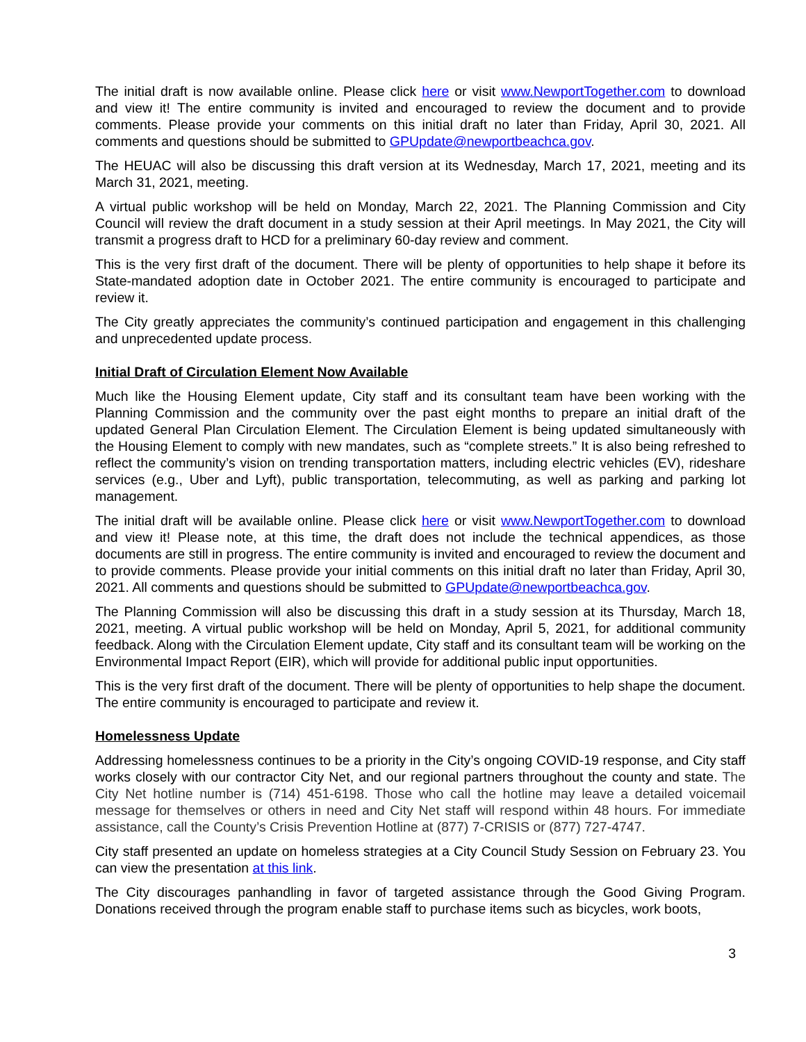The initial draft is now available online. Please click here or visit www.NewportTogether.com to download and view it! The entire community is invited and encouraged to review the document and to provide comments. Please provide your comments on this initial draft no later than Friday, April 30, 2021. All comments and questions should be submitted to GPUpdate@newportbeachca.gov.
The HEUAC will also be discussing this draft version at its Wednesday, March 17, 2021, meeting and its March 31, 2021, meeting.
A virtual public workshop will be held on Monday, March 22, 2021. The Planning Commission and City Council will review the draft document in a study session at their April meetings. In May 2021, the City will transmit a progress draft to HCD for a preliminary 60-day review and comment.
This is the very first draft of the document. There will be plenty of opportunities to help shape it before its State-mandated adoption date in October 2021. The entire community is encouraged to participate and review it.
The City greatly appreciates the community’s continued participation and engagement in this challenging and unprecedented update process.
Initial Draft of Circulation Element Now Available
Much like the Housing Element update, City staff and its consultant team have been working with the Planning Commission and the community over the past eight months to prepare an initial draft of the updated General Plan Circulation Element. The Circulation Element is being updated simultaneously with the Housing Element to comply with new mandates, such as “complete streets.” It is also being refreshed to reflect the community’s vision on trending transportation matters, including electric vehicles (EV), rideshare services (e.g., Uber and Lyft), public transportation, telecommuting, as well as parking and parking lot management.
The initial draft will be available online. Please click here or visit www.NewportTogether.com to download and view it! Please note, at this time, the draft does not include the technical appendices, as those documents are still in progress. The entire community is invited and encouraged to review the document and to provide comments. Please provide your initial comments on this initial draft no later than Friday, April 30, 2021. All comments and questions should be submitted to GPUpdate@newportbeachca.gov.
The Planning Commission will also be discussing this draft in a study session at its Thursday, March 18, 2021, meeting. A virtual public workshop will be held on Monday, April 5, 2021, for additional community feedback. Along with the Circulation Element update, City staff and its consultant team will be working on the Environmental Impact Report (EIR), which will provide for additional public input opportunities.
This is the very first draft of the document. There will be plenty of opportunities to help shape the document. The entire community is encouraged to participate and review it.
Homelessness Update
Addressing homelessness continues to be a priority in the City’s ongoing COVID-19 response, and City staff works closely with our contractor City Net, and our regional partners throughout the county and state. The City Net hotline number is (714) 451-6198. Those who call the hotline may leave a detailed voicemail message for themselves or others in need and City Net staff will respond within 48 hours. For immediate assistance, call the County’s Crisis Prevention Hotline at (877) 7-CRISIS or (877) 727-4747.
City staff presented an update on homeless strategies at a City Council Study Session on February 23. You can view the presentation at this link.
The City discourages panhandling in favor of targeted assistance through the Good Giving Program. Donations received through the program enable staff to purchase items such as bicycles, work boots,
3